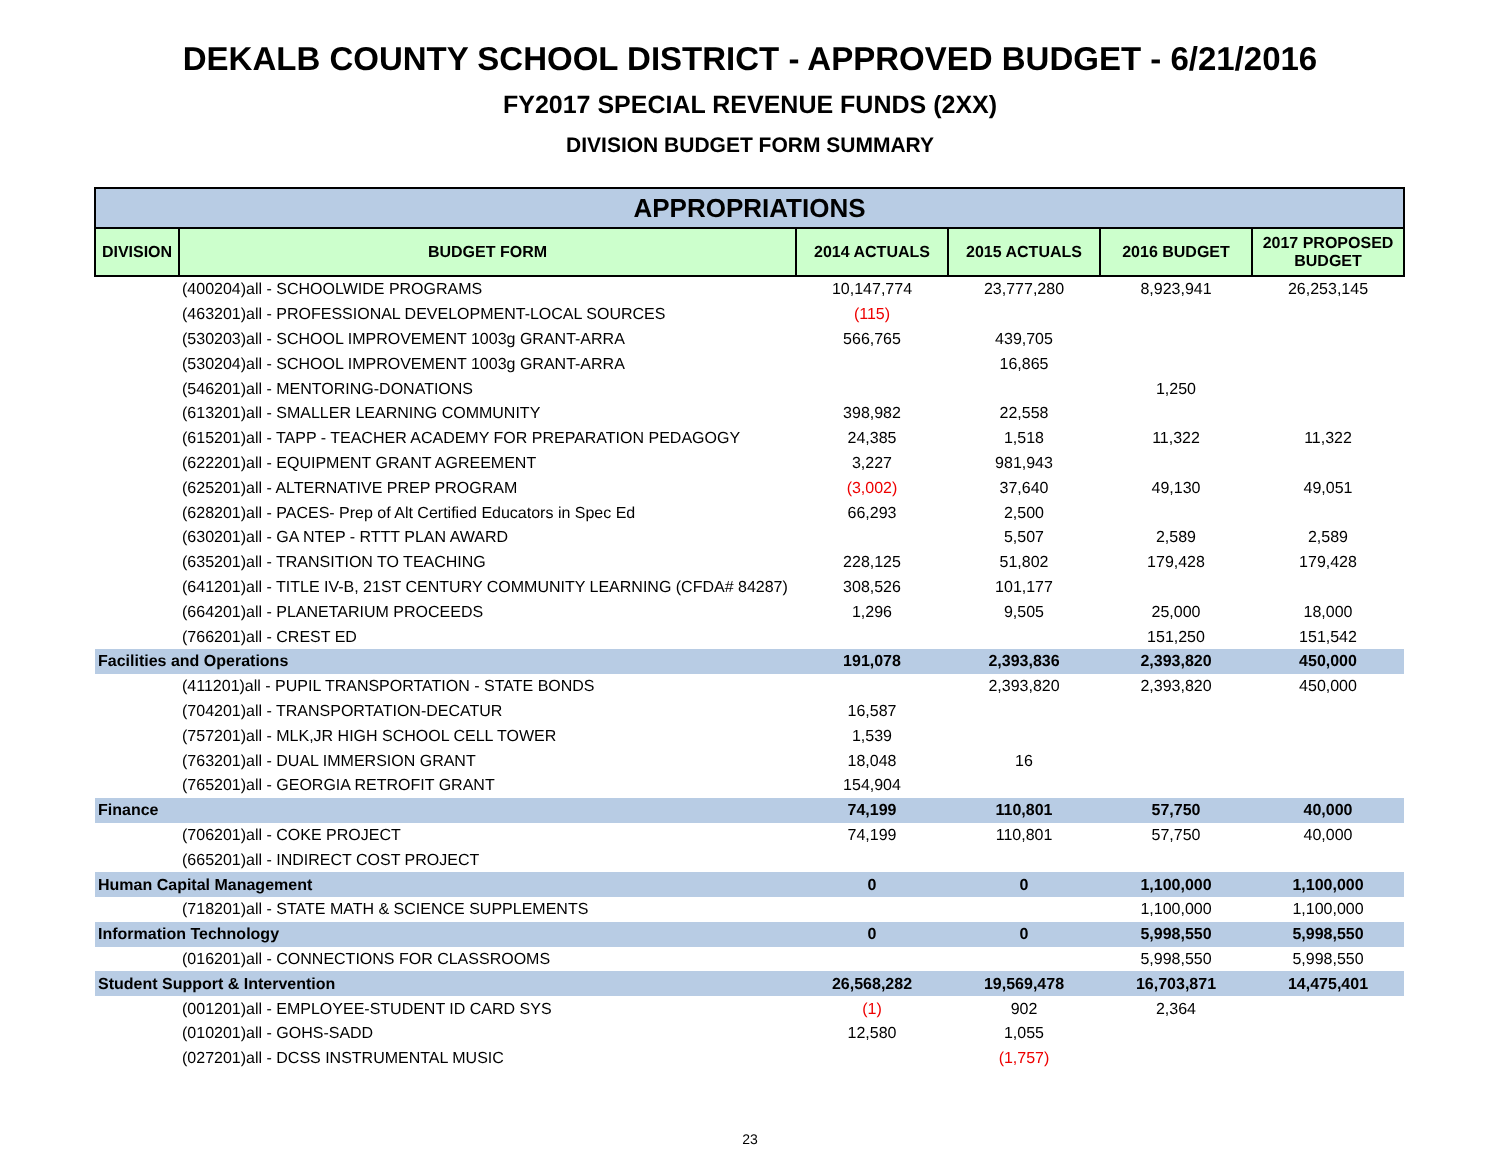DEKALB COUNTY SCHOOL DISTRICT - APPROVED BUDGET - 6/21/2016
FY2017 SPECIAL REVENUE FUNDS (2XX)
DIVISION BUDGET FORM SUMMARY
| APPROPRIATIONS | | | | | |
| --- | --- | --- | --- | --- | --- |
| DIVISION | BUDGET FORM | 2014 ACTUALS | 2015 ACTUALS | 2016 BUDGET | 2017 PROPOSED BUDGET |
| | (400204)all - SCHOOLWIDE PROGRAMS | 10,147,774 | 23,777,280 | 8,923,941 | 26,253,145 |
| | (463201)all - PROFESSIONAL DEVELOPMENT-LOCAL SOURCES | (115) | | | |
| | (530203)all - SCHOOL IMPROVEMENT 1003g GRANT-ARRA | 566,765 | 439,705 | | |
| | (530204)all - SCHOOL IMPROVEMENT 1003g GRANT-ARRA | | 16,865 | | |
| | (546201)all - MENTORING-DONATIONS | | | 1,250 | |
| | (613201)all - SMALLER LEARNING COMMUNITY | 398,982 | 22,558 | | |
| | (615201)all - TAPP - TEACHER ACADEMY FOR PREPARATION PEDAGOGY | 24,385 | 1,518 | 11,322 | 11,322 |
| | (622201)all - EQUIPMENT GRANT AGREEMENT | 3,227 | 981,943 | | |
| | (625201)all - ALTERNATIVE PREP PROGRAM | (3,002) | 37,640 | 49,130 | 49,051 |
| | (628201)all - PACES- Prep of Alt Certified Educators in Spec Ed | 66,293 | 2,500 | | |
| | (630201)all - GA NTEP - RTTT PLAN AWARD | | 5,507 | 2,589 | 2,589 |
| | (635201)all - TRANSITION TO TEACHING | 228,125 | 51,802 | 179,428 | 179,428 |
| | (641201)all - TITLE IV-B, 21ST CENTURY COMMUNITY LEARNING (CFDA# 84287) | 308,526 | 101,177 | | |
| | (664201)all - PLANETARIUM PROCEEDS | 1,296 | 9,505 | 25,000 | 18,000 |
| | (766201)all - CREST ED | | | 151,250 | 151,542 |
| Facilities and Operations | | 191,078 | 2,393,836 | 2,393,820 | 450,000 |
| | (411201)all - PUPIL TRANSPORTATION - STATE BONDS | | 2,393,820 | 2,393,820 | 450,000 |
| | (704201)all - TRANSPORTATION-DECATUR | 16,587 | | | |
| | (757201)all - MLK,JR HIGH SCHOOL CELL TOWER | 1,539 | | | |
| | (763201)all - DUAL IMMERSION GRANT | 18,048 | 16 | | |
| | (765201)all - GEORGIA RETROFIT GRANT | 154,904 | | | |
| Finance | | 74,199 | 110,801 | 57,750 | 40,000 |
| | (706201)all - COKE PROJECT | 74,199 | 110,801 | 57,750 | 40,000 |
| | (665201)all - INDIRECT COST PROJECT | | | | |
| Human Capital Management | | 0 | 0 | 1,100,000 | 1,100,000 |
| | (718201)all - STATE MATH & SCIENCE SUPPLEMENTS | | | 1,100,000 | 1,100,000 |
| Information Technology | | 0 | 0 | 5,998,550 | 5,998,550 |
| | (016201)all - CONNECTIONS FOR CLASSROOMS | | | 5,998,550 | 5,998,550 |
| Student Support & Intervention | | 26,568,282 | 19,569,478 | 16,703,871 | 14,475,401 |
| | (001201)all - EMPLOYEE-STUDENT ID CARD SYS | (1) | 902 | 2,364 | |
| | (010201)all - GOHS-SADD | 12,580 | 1,055 | | |
| | (027201)all - DCSS INSTRUMENTAL MUSIC | | (1,757) | | |
23